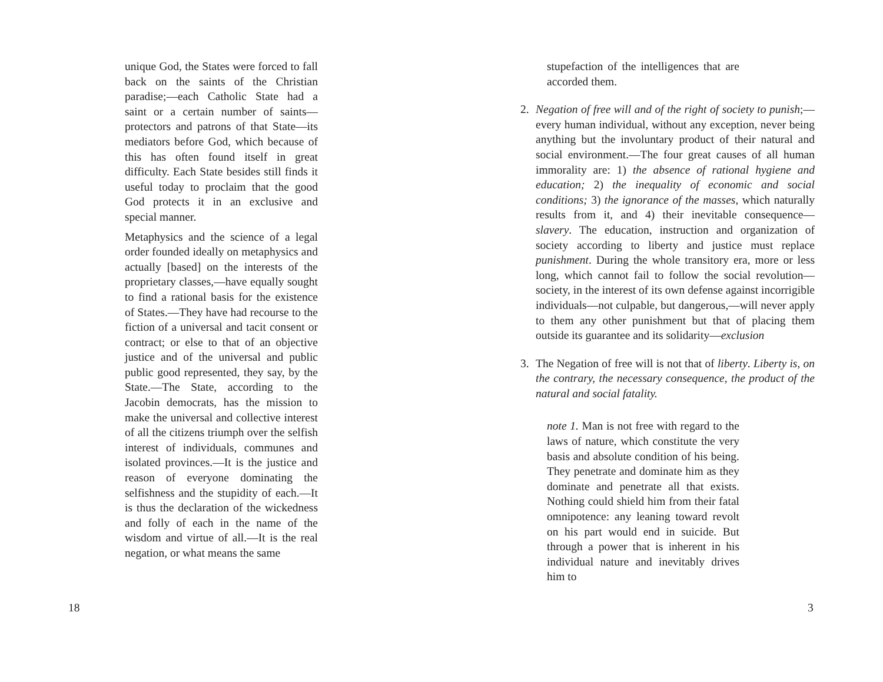unique God, the States were forced to fall back on the saints of the Christian paradise;—each Catholic State had a saint or a certain number of saints—protectors and patrons of that State—its mediators before God, which because of this has often found itself in great difficulty. Each State besides still finds it useful today to proclaim that the good God protects it in an exclusive and special manner.
Metaphysics and the science of a legal order founded ideally on metaphysics and actually [based] on the interests of the proprietary classes,—have equally sought to find a rational basis for the existence of States.—They have had recourse to the fiction of a universal and tacit consent or contract; or else to that of an objective justice and of the universal and public public good represented, they say, by the State.—The State, according to the Jacobin democrats, has the mission to make the universal and collective interest of all the citizens triumph over the selfish interest of individuals, communes and isolated provinces.—It is the justice and reason of everyone dominating the selfishness and the stupidity of each.—It is thus the declaration of the wickedness and folly of each in the name of the wisdom and virtue of all.—It is the real negation, or what means the same
18
stupefaction of the intelligences that are accorded them.
2. Negation of free will and of the right of society to punish;—every human individual, without any exception, never being anything but the involuntary product of their natural and social environment.—The four great causes of all human immorality are: 1) the absence of rational hygiene and education; 2) the inequality of economic and social conditions; 3) the ignorance of the masses, which naturally results from it, and 4) their inevitable consequence—slavery. The education, instruction and organization of society according to liberty and justice must replace punishment. During the whole transitory era, more or less long, which cannot fail to follow the social revolution—society, in the interest of its own defense against incorrigible individuals—not culpable, but dangerous,—will never apply to them any other punishment but that of placing them outside its guarantee and its solidarity—exclusion
3. The Negation of free will is not that of liberty. Liberty is, on the contrary, the necessary consequence, the product of the natural and social fatality.
note 1. Man is not free with regard to the laws of nature, which constitute the very basis and absolute condition of his being. They penetrate and dominate him as they dominate and penetrate all that exists. Nothing could shield him from their fatal omnipotence: any leaning toward revolt on his part would end in suicide. But through a power that is inherent in his individual nature and inevitably drives him to
3